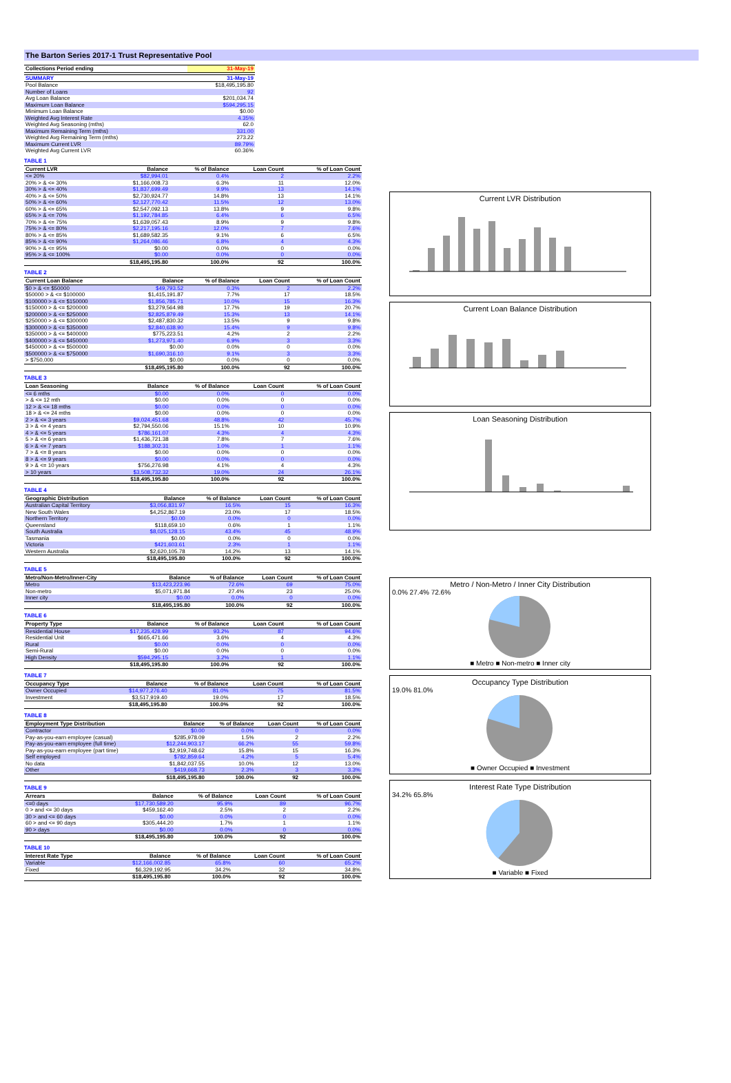The Barton Series 2017-1 Trust Representative Pool
| Collections Period ending | 31-May-19 |
| --- | --- |
| SUMMARY | 31-May-19 |
| --- | --- |
| Pool Balance | $18,495,195.80 |
| Number of Loans | 92 |
| Avg Loan Balance | $201,034.74 |
| Maximum Loan Balance | $594,295.15 |
| Minimum Loan Balance | $0.00 |
| Weighted Avg Interest Rate | 4.35% |
| Weighted Avg Seasoning (mths) | 62.0 |
| Maximum Remaining Term (mths) | 331.00 |
| Weighted Avg Remaining Term (mths) | 273.22 |
| Maximum Current LVR | 89.79% |
| Weighted Avg Current LVR | 60.36% |
TABLE 1
| Current LVR | Balance | % of Balance | Loan Count | % of Loan Count |
| --- | --- | --- | --- | --- |
| <= 20% | $82,994.01 | 0.4% | 2 | 2.2% |
| 20% > & <= 30% | $1,166,008.73 | 6.3% | 11 | 12.0% |
| 30% > & <= 40% | $1,837,699.49 | 9.9% | 13 | 14.1% |
| 40% > & <= 50% | $2,730,924.77 | 14.8% | 13 | 14.1% |
| 50% > & <= 60% | $2,127,770.42 | 11.5% | 12 | 13.0% |
| 60% > & <= 65% | $2,547,092.13 | 13.8% | 9 | 9.8% |
| 65% > & <= 70% | $1,192,784.85 | 6.4% | 6 | 6.5% |
| 70% > & <= 75% | $1,639,057.43 | 8.9% | 9 | 9.8% |
| 75% > & <= 80% | $2,217,195.16 | 12.0% | 7 | 7.6% |
| 80% > & <= 85% | $1,689,582.35 | 9.1% | 6 | 6.5% |
| 85% > & <= 90% | $1,264,086.46 | 6.8% | 4 | 4.3% |
| 90% > & <= 95% | $0.00 | 0.0% | 0 | 0.0% |
| 95% > & <= 100% | $0.00 | 0.0% | 0 | 0.0% |
| | $18,495,195.80 | 100.0% | 92 | 100.0% |
TABLE 2
| Current Loan Balance | Balance | % of Balance | Loan Count | % of Loan Count |
| --- | --- | --- | --- | --- |
| $0 > & <= $50000 | $49,793.52 | 0.3% | 2 | 2.2% |
| $50000 > & <= $100000 | $1,415,191.87 | 7.7% | 17 | 18.5% |
| $100000 > & <= $150000 | $1,856,785.71 | 10.0% | 15 | 16.3% |
| $150000 > & <= $200000 | $3,279,564.98 | 17.7% | 19 | 20.7% |
| $200000 > & <= $250000 | $2,825,879.49 | 15.3% | 13 | 14.1% |
| $250000 > & <= $300000 | $2,487,830.32 | 13.5% | 9 | 9.8% |
| $300000 > & <= $350000 | $2,840,638.90 | 15.4% | 9 | 9.8% |
| $350000 > & <= $400000 | $775,223.51 | 4.2% | 2 | 2.2% |
| $400000 > & <= $450000 | $1,273,971.40 | 6.9% | 3 | 3.3% |
| $450000 > & <= $500000 | $0.00 | 0.0% | 0 | 0.0% |
| $500000 > & <= $750000 | $1,690,316.10 | 9.1% | 3 | 3.3% |
| > $750,000 | $0.00 | 0.0% | 0 | 0.0% |
| | $18,495,195.80 | 100.0% | 92 | 100.0% |
TABLE 3
| Loan Seasoning | Balance | % of Balance | Loan Count | % of Loan Count |
| --- | --- | --- | --- | --- |
| <= 6 mths | $0.00 | 0.0% | 0 | 0.0% |
| > & <= 12 mth | $0.00 | 0.0% | 0 | 0.0% |
| 12 > & <= 18 mths | $0.00 | 0.0% | 0 | 0.0% |
| 18 > & <= 24 mths | $0.00 | 0.0% | 0 | 0.0% |
| 2 > & <= 3 years | $9,024,451.68 | 48.8% | 42 | 45.7% |
| 3 > & <= 4 years | $2,794,550.06 | 15.1% | 10 | 10.9% |
| 4 > & <= 5 years | $786,161.07 | 4.3% | 4 | 4.3% |
| 5 > & <= 6 years | $1,436,721.38 | 7.8% | 7 | 7.6% |
| 6 > & <= 7 years | $188,302.31 | 1.0% | 1 | 1.1% |
| 7 > & <= 8 years | $0.00 | 0.0% | 0 | 0.0% |
| 8 > & <= 9 years | $0.00 | 0.0% | 0 | 0.0% |
| 9 > & <= 10 years | $756,276.98 | 4.1% | 4 | 4.3% |
| > 10 years | $3,508,732.32 | 19.0% | 24 | 26.1% |
| | $18,495,195.80 | 100.0% | 92 | 100.0% |
TABLE 4
| Geographic Distribution | Balance | % of Balance | Loan Count | % of Loan Count |
| --- | --- | --- | --- | --- |
| Australian Capital Territory | $3,056,831.97 | 16.5% | 15 | 16.3% |
| New South Wales | $4,252,867.19 | 23.0% | 17 | 18.5% |
| Northern Territory | $0.00 | 0.0% | 0 | 0.0% |
| Queensland | $118,659.10 | 0.6% | 1 | 1.1% |
| South Australia | $8,025,128.15 | 43.4% | 45 | 48.9% |
| Tasmania | $0.00 | 0.0% | 0 | 0.0% |
| Victoria | $421,603.61 | 2.3% | 1 | 1.1% |
| Western Australia | $2,620,105.78 | 14.2% | 13 | 14.1% |
| | $18,495,195.80 | 100.0% | 92 | 100.0% |
TABLE 5
| Metro/Non-Metro/Inner-City | Balance | % of Balance | Loan Count | % of Loan Count |
| --- | --- | --- | --- | --- |
| Metro | $13,423,223.96 | 72.6% | 69 | 75.0% |
| Non-metro | $5,071,971.84 | 27.4% | 23 | 25.0% |
| Inner city | $0.00 | 0.0% | 0 | 0.0% |
| | $18,495,195.80 | 100.0% | 92 | 100.0% |
TABLE 6
| Property Type | Balance | % of Balance | Loan Count | % of Loan Count |
| --- | --- | --- | --- | --- |
| Residential House | $17,235,428.99 | 93.2% | 87 | 94.6% |
| Residential Unit | $665,471.66 | 3.6% | 4 | 4.3% |
| Rural | $0.00 | 0.0% | 0 | 0.0% |
| Semi-Rural | $0.00 | 0.0% | 0 | 0.0% |
| High Density | $594,295.15 | 3.2% | 1 | 1.1% |
| | $18,495,195.80 | 100.0% | 92 | 100.0% |
TABLE 7
| Occupancy Type | Balance | % of Balance | Loan Count | % of Loan Count |
| --- | --- | --- | --- | --- |
| Owner Occupied | $14,977,276.40 | 81.0% | 75 | 81.5% |
| Investment | $3,517,919.40 | 19.0% | 17 | 18.5% |
| | $18,495,195.80 | 100.0% | 92 | 100.0% |
TABLE 8
| Employment Type Distribution | Balance | % of Balance | Loan Count | % of Loan Count |
| --- | --- | --- | --- | --- |
| Contractor | $0.00 | 0.0% | 0 | 0.0% |
| Pay-as-you-earn employee (casual) | $285,978.09 | 1.5% | 2 | 2.2% |
| Pay-as-you-earn employee (full time) | $12,244,903.17 | 66.2% | 55 | 59.8% |
| Pay-as-you-earn employee (part time) | $2,919,748.62 | 15.8% | 15 | 16.3% |
| Self employed | $782,859.64 | 4.2% | 5 | 5.4% |
| No data | $1,842,037.55 | 10.0% | 12 | 13.0% |
| Other | $419,668.73 | 2.3% | 3 | 3.3% |
| | $18,495,195.80 | 100.0% | 92 | 100.0% |
TABLE 9
| Arrears | Balance | % of Balance | Loan Count | % of Loan Count |
| --- | --- | --- | --- | --- |
| <=0 days | $17,730,589.20 | 95.9% | 89 | 96.7% |
| 0 > and <= 30 days | $459,162.40 | 2.5% | 2 | 2.2% |
| 30 > and <= 60 days | $0.00 | 0.0% | 0 | 0.0% |
| 60 > and <= 90 days | $305,444.20 | 1.7% | 1 | 1.1% |
| 90 > days | $0.00 | 0.0% | 0 | 0.0% |
| | $18,495,195.80 | 100.0% | 92 | 100.0% |
TABLE 10
| Interest Rate Type | Balance | % of Balance | Loan Count | % of Loan Count |
| --- | --- | --- | --- | --- |
| Variable | $12,166,002.85 | 65.8% | 60 | 65.2% |
| Fixed | $6,329,192.95 | 34.2% | 32 | 34.8% |
| | $18,495,195.80 | 100.0% | 92 | 100.0% |
Current LVR Distribution
Current Loan Balance Distribution
Loan Seasoning Distribution
Metro / Non-Metro / Inner City Distribution
0.0% 27.4% 72.6%
■ Metro ■ Non-metro ■ Inner city
Occupancy Type Distribution
19.0% 81.0%
■ Owner Occupied ■ Investment
Interest Rate Type Distribution
34.2% 65.8%
■ Variable ■ Fixed